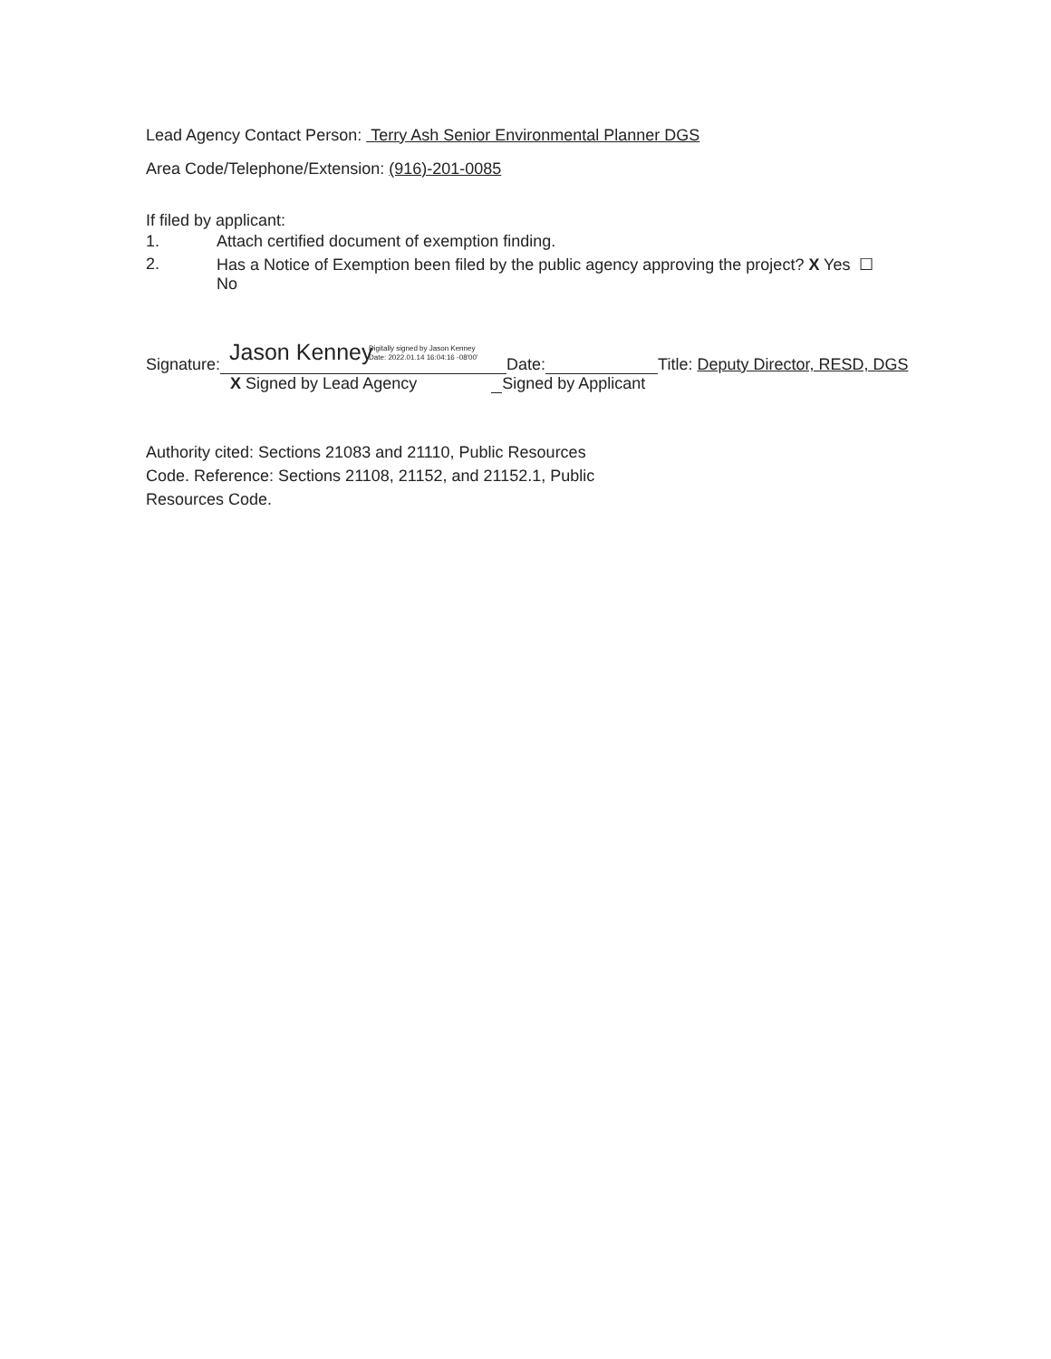Lead Agency Contact Person: Terry Ash Senior Environmental Planner DGS
Area Code/Telephone/Extension: (916)-201-0085
If filed by applicant:
1. Attach certified document of exemption finding.
2. Has a Notice of Exemption been filed by the public agency approving the project? X Yes ☐
No
Signature: Jason Kenney Digitally signed by Jason Kenney
Date: 2022.01.14 16:04:16 -08'00' Date: Title: Deputy Director, RESD, DGS
X Signed by Lead Agency Signed by Applicant
Authority cited: Sections 21083 and 21110, Public Resources Code. Reference: Sections 21108, 21152, and 21152.1, Public Resources Code.